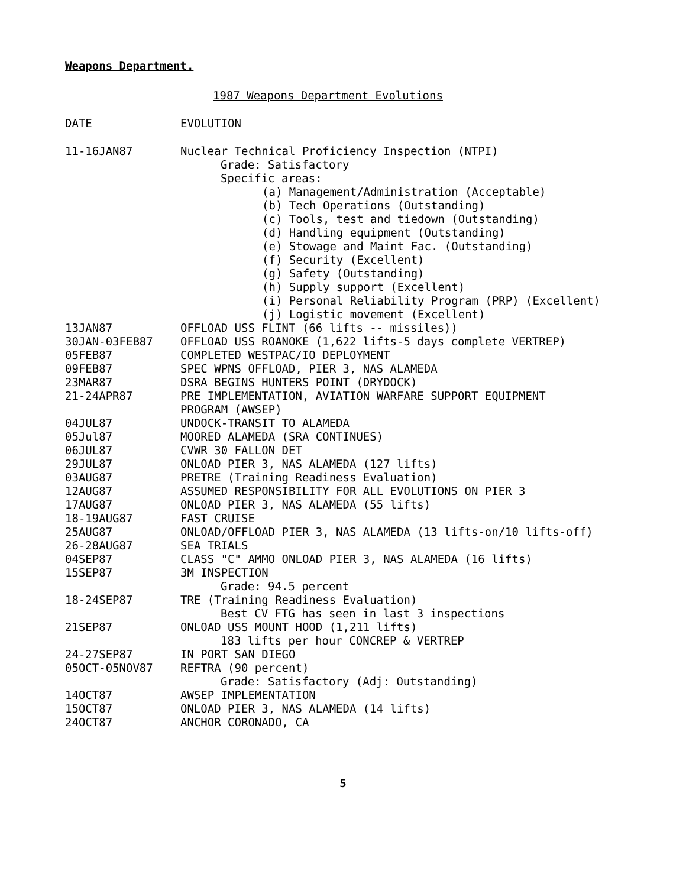Weapons Department.
1987 Weapons Department Evolutions
| DATE | EVOLUTION |
| --- | --- |
| 11-16JAN87 | Nuclear Technical Proficiency Inspection (NTPI) Grade: Satisfactory Specific areas: (a) Management/Administration (Acceptable) (b) Tech Operations (Outstanding) (c) Tools, test and tiedown (Outstanding) (d) Handling equipment (Outstanding) (e) Stowage and Maint Fac. (Outstanding) (f) Security (Excellent) (g) Safety (Outstanding) (h) Supply support (Excellent) (i) Personal Reliability Program (PRP) (Excellent) (j) Logistic movement (Excellent) |
| 13JAN87 | OFFLOAD USS FLINT (66 lifts -- missiles)) |
| 30JAN-03FEB87 | OFFLOAD USS ROANOKE (1,622 lifts-5 days complete VERTREP) |
| 05FEB87 | COMPLETED WESTPAC/IO DEPLOYMENT |
| 09FEB87 | SPEC WPNS OFFLOAD, PIER 3, NAS ALAMEDA |
| 23MAR87 | DSRA BEGINS HUNTERS POINT (DRYDOCK) |
| 21-24APR87 | PRE IMPLEMENTATION, AVIATION WARFARE SUPPORT EQUIPMENT PROGRAM (AWSEP) |
| 04JUL87 | UNDOCK-TRANSIT TO ALAMEDA |
| 05Jul87 | MOORED ALAMEDA (SRA CONTINUES) |
| 06JUL87 | CVWR 30 FALLON DET |
| 29JUL87 | ONLOAD PIER 3, NAS ALAMEDA (127 lifts) |
| 03AUG87 | PRETRE (Training Readiness Evaluation) |
| 12AUG87 | ASSUMED RESPONSIBILITY FOR ALL EVOLUTIONS ON PIER 3 |
| 17AUG87 | ONLOAD PIER 3, NAS ALAMEDA (55 lifts) |
| 18-19AUG87 | FAST CRUISE |
| 25AUG87 | ONLOAD/OFFLOAD PIER 3, NAS ALAMEDA (13 lifts-on/10 lifts-off) |
| 26-28AUG87 | SEA TRIALS |
| 04SEP87 | CLASS "C" AMMO ONLOAD PIER 3, NAS ALAMEDA (16 lifts) |
| 15SEP87 | 3M INSPECTION Grade: 94.5 percent |
| 18-24SEP87 | TRE (Training Readiness Evaluation) Best CV FTG has seen in last 3 inspections |
| 21SEP87 | ONLOAD USS MOUNT HOOD (1,211 lifts) 183 lifts per hour CONCREP & VERTREP |
| 24-27SEP87 | IN PORT SAN DIEGO |
| 05OCT-05NOV87 | REFTRA (90 percent) Grade: Satisfactory (Adj: Outstanding) |
| 14OCT87 | AWSEP IMPLEMENTATION |
| 15OCT87 | ONLOAD PIER 3, NAS ALAMEDA (14 lifts) |
| 24OCT87 | ANCHOR CORONADO, CA |
5